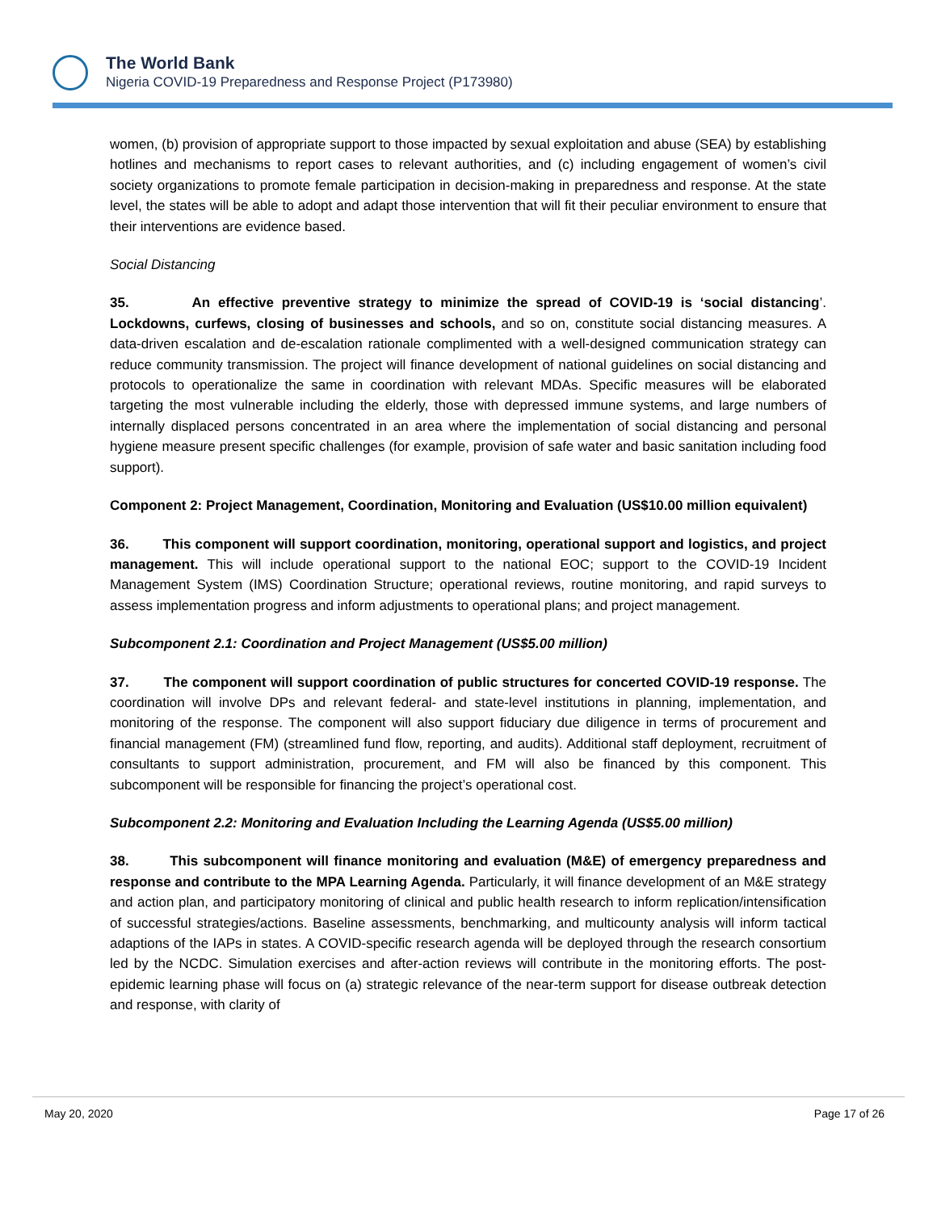The World Bank
Nigeria COVID-19 Preparedness and Response Project (P173980)
women, (b) provision of appropriate support to those impacted by sexual exploitation and abuse (SEA) by establishing hotlines and mechanisms to report cases to relevant authorities, and (c) including engagement of women’s civil society organizations to promote female participation in decision-making in preparedness and response. At the state level, the states will be able to adopt and adapt those intervention that will fit their peculiar environment to ensure that their interventions are evidence based.
Social Distancing
35. An effective preventive strategy to minimize the spread of COVID-19 is ‘social distancing’. Lockdowns, curfews, closing of businesses and schools, and so on, constitute social distancing measures. A data-driven escalation and de-escalation rationale complimented with a well-designed communication strategy can reduce community transmission. The project will finance development of national guidelines on social distancing and protocols to operationalize the same in coordination with relevant MDAs. Specific measures will be elaborated targeting the most vulnerable including the elderly, those with depressed immune systems, and large numbers of internally displaced persons concentrated in an area where the implementation of social distancing and personal hygiene measure present specific challenges (for example, provision of safe water and basic sanitation including food support).
Component 2: Project Management, Coordination, Monitoring and Evaluation (US$10.00 million equivalent)
36. This component will support coordination, monitoring, operational support and logistics, and project management. This will include operational support to the national EOC; support to the COVID-19 Incident Management System (IMS) Coordination Structure; operational reviews, routine monitoring, and rapid surveys to assess implementation progress and inform adjustments to operational plans; and project management.
Subcomponent 2.1: Coordination and Project Management (US$5.00 million)
37. The component will support coordination of public structures for concerted COVID-19 response. The coordination will involve DPs and relevant federal- and state-level institutions in planning, implementation, and monitoring of the response. The component will also support fiduciary due diligence in terms of procurement and financial management (FM) (streamlined fund flow, reporting, and audits). Additional staff deployment, recruitment of consultants to support administration, procurement, and FM will also be financed by this component. This subcomponent will be responsible for financing the project’s operational cost.
Subcomponent 2.2: Monitoring and Evaluation Including the Learning Agenda (US$5.00 million)
38. This subcomponent will finance monitoring and evaluation (M&E) of emergency preparedness and response and contribute to the MPA Learning Agenda. Particularly, it will finance development of an M&E strategy and action plan, and participatory monitoring of clinical and public health research to inform replication/intensification of successful strategies/actions. Baseline assessments, benchmarking, and multicounty analysis will inform tactical adaptions of the IAPs in states. A COVID-specific research agenda will be deployed through the research consortium led by the NCDC. Simulation exercises and after-action reviews will contribute in the monitoring efforts. The post-epidemic learning phase will focus on (a) strategic relevance of the near-term support for disease outbreak detection and response, with clarity of
May 20, 2020 Page 17 of 26